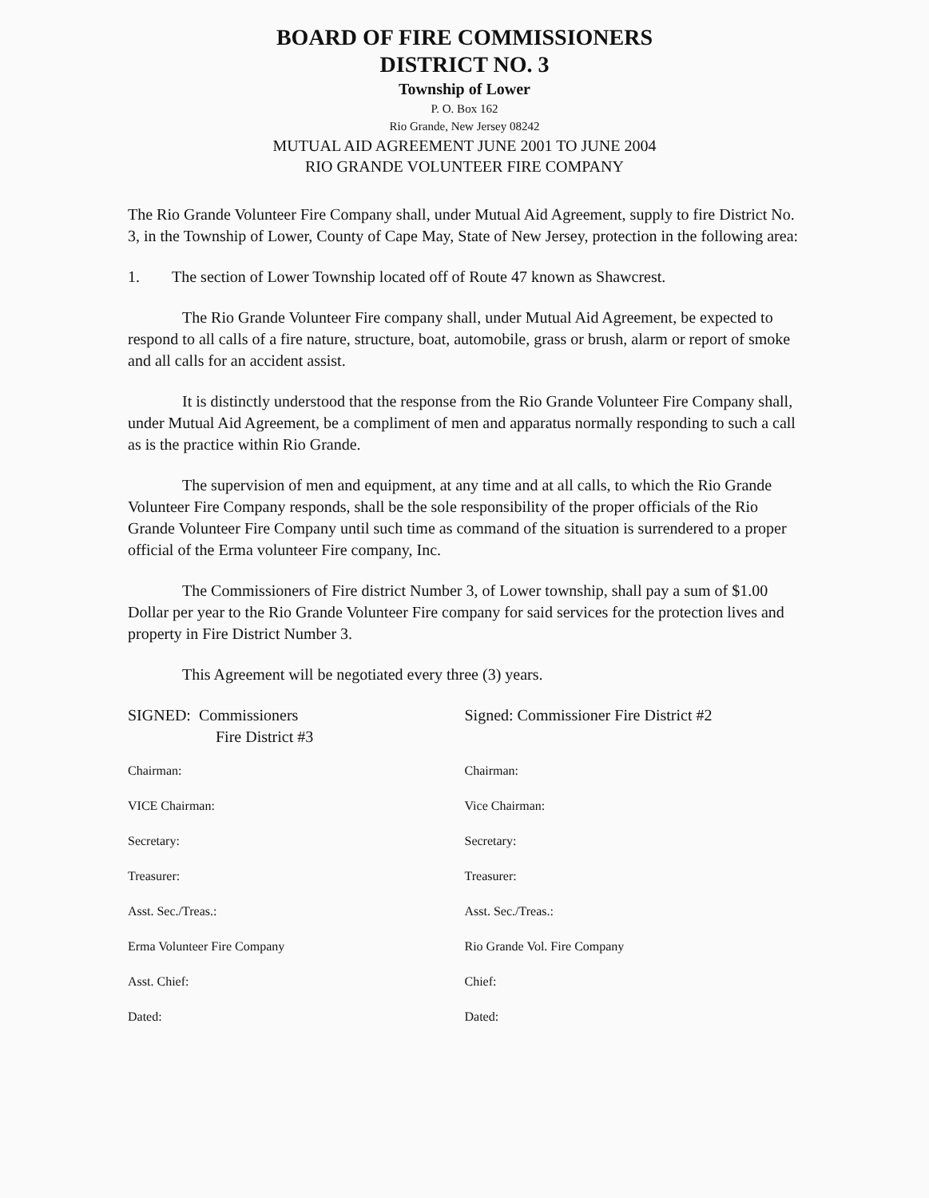BOARD OF FIRE COMMISSIONERS
DISTRICT NO. 3
Township of Lower
P. O. Box 162
Rio Grande, New Jersey 08242
MUTUAL AID AGREEMENT JUNE 2001 TO JUNE 2004
RIO GRANDE VOLUNTEER FIRE COMPANY
The Rio Grande Volunteer Fire Company shall, under Mutual Aid Agreement, supply to fire District No. 3, in the Township of Lower, County of Cape May, State of New Jersey, protection in the following area:
1. The section of Lower Township located off of Route 47 known as Shawcrest.
The Rio Grande Volunteer Fire company shall, under Mutual Aid Agreement, be expected to respond to all calls of a fire nature, structure, boat, automobile, grass or brush, alarm or report of smoke and all calls for an accident assist.
It is distinctly understood that the response from the Rio Grande Volunteer Fire Company shall, under Mutual Aid Agreement, be a compliment of men and apparatus normally responding to such a call as is the practice within Rio Grande.
The supervision of men and equipment, at any time and at all calls, to which the Rio Grande Volunteer Fire Company responds, shall be the sole responsibility of the proper officials of the Rio Grande Volunteer Fire Company until such time as command of the situation is surrendered to a proper official of the Erma volunteer Fire company, Inc.
The Commissioners of Fire district Number 3, of Lower township, shall pay a sum of $1.00 Dollar per year to the Rio Grande Volunteer Fire company for said services for the protection lives and property in Fire District Number 3.
This Agreement will be negotiated every three (3) years.
SIGNED: Commissioners
Fire District #3
Signed: Commissioner Fire District #2
Chairman: Chairman:
VICE Chairman: Vice Chairman:
Secretary: Secretary:
Treasurer: Treasurer:
Asst. Sec./Treas.: Asst. Sec./Treas.:
Erma Volunteer Fire Company Rio Grande Vol. Fire Company
Asst. Chief: Chief:
Dated: Dated: